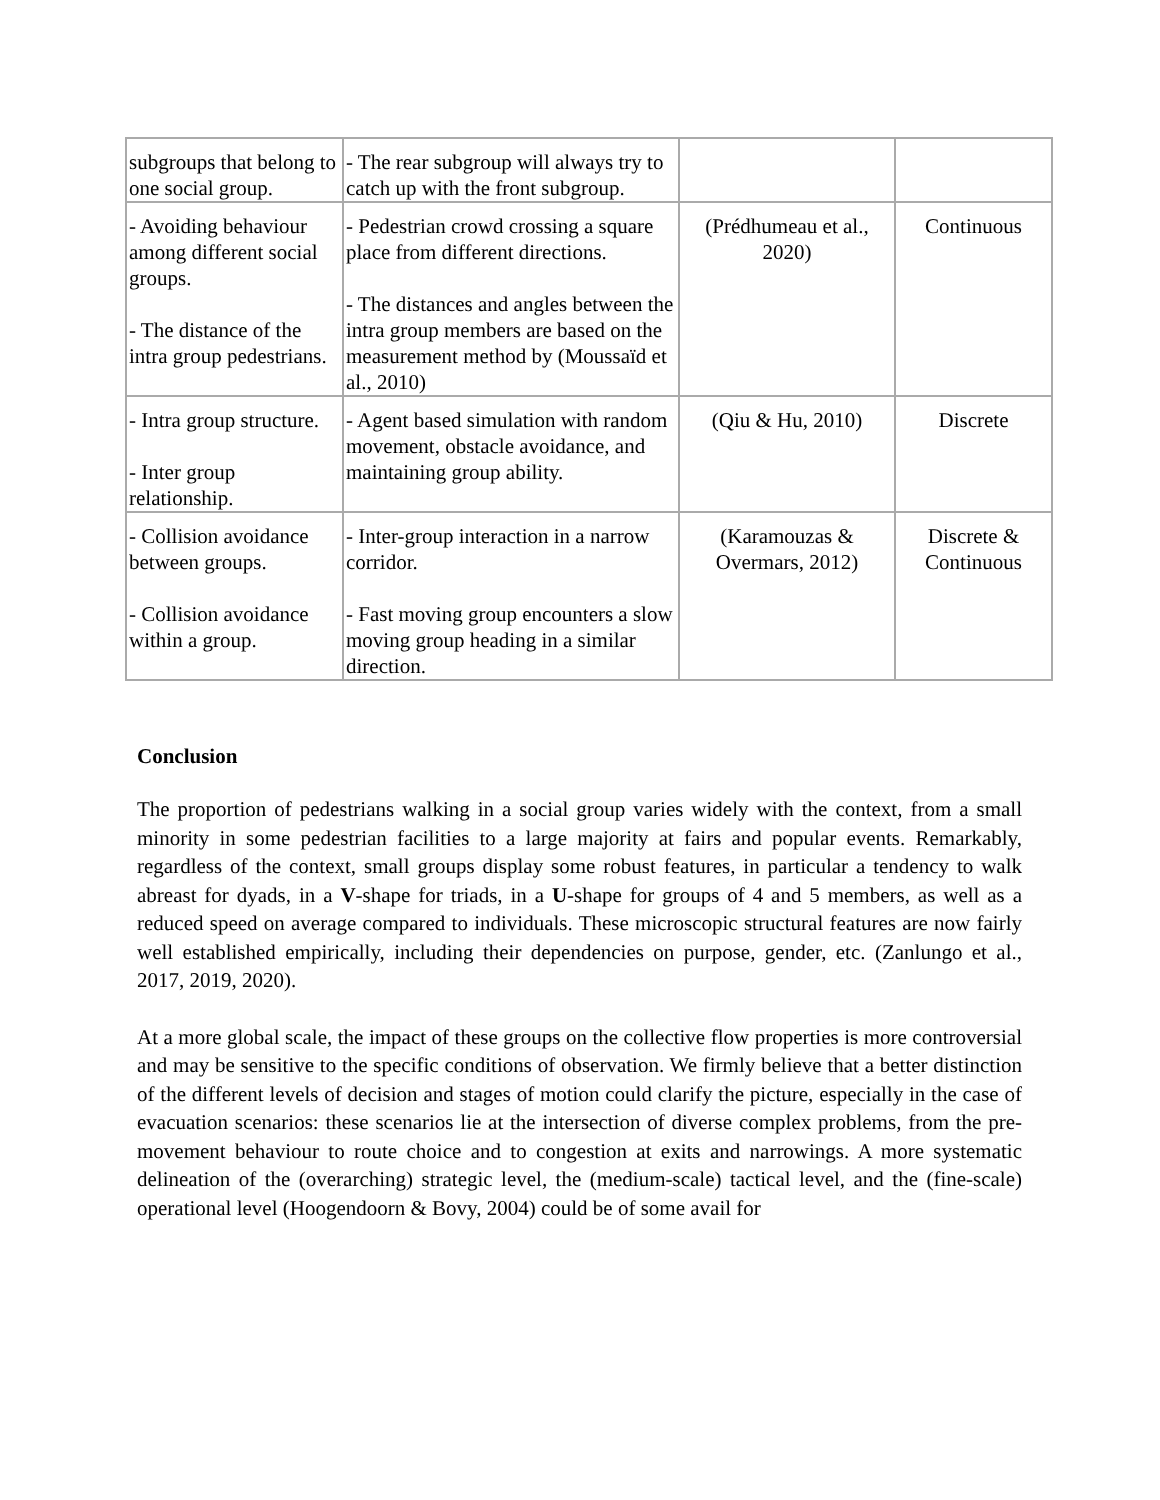| subgroups that belong to one social group. | - The rear subgroup will always try to catch up with the front subgroup. | | |
| - Avoiding behaviour among different social groups. - The distance of the intra group pedestrians. | - Pedestrian crowd crossing a square place from different directions. - The distances and angles between the intra group members are based on the measurement method by (Moussaïd et al., 2010) | (Prédhumeau et al., 2020) | Continuous |
| - Intra group structure. - Inter group relationship. | - Agent based simulation with random movement, obstacle avoidance, and maintaining group ability. | (Qiu & Hu, 2010) | Discrete |
| - Collision avoidance between groups. - Collision avoidance within a group. | - Inter-group interaction in a narrow corridor. - Fast moving group encounters a slow moving group heading in a similar direction. | (Karamouzas & Overmars, 2012) | Discrete & Continuous |
Conclusion
The proportion of pedestrians walking in a social group varies widely with the context, from a small minority in some pedestrian facilities to a large majority at fairs and popular events. Remarkably, regardless of the context, small groups display some robust features, in particular a tendency to walk abreast for dyads, in a V-shape for triads, in a U-shape for groups of 4 and 5 members, as well as a reduced speed on average compared to individuals. These microscopic structural features are now fairly well established empirically, including their dependencies on purpose, gender, etc. (Zanlungo et al., 2017, 2019, 2020).
At a more global scale, the impact of these groups on the collective flow properties is more controversial and may be sensitive to the specific conditions of observation. We firmly believe that a better distinction of the different levels of decision and stages of motion could clarify the picture, especially in the case of evacuation scenarios: these scenarios lie at the intersection of diverse complex problems, from the pre-movement behaviour to route choice and to congestion at exits and narrowings. A more systematic delineation of the (overarching) strategic level, the (medium-scale) tactical level, and the (fine-scale) operational level (Hoogendoorn & Bovy, 2004) could be of some avail for